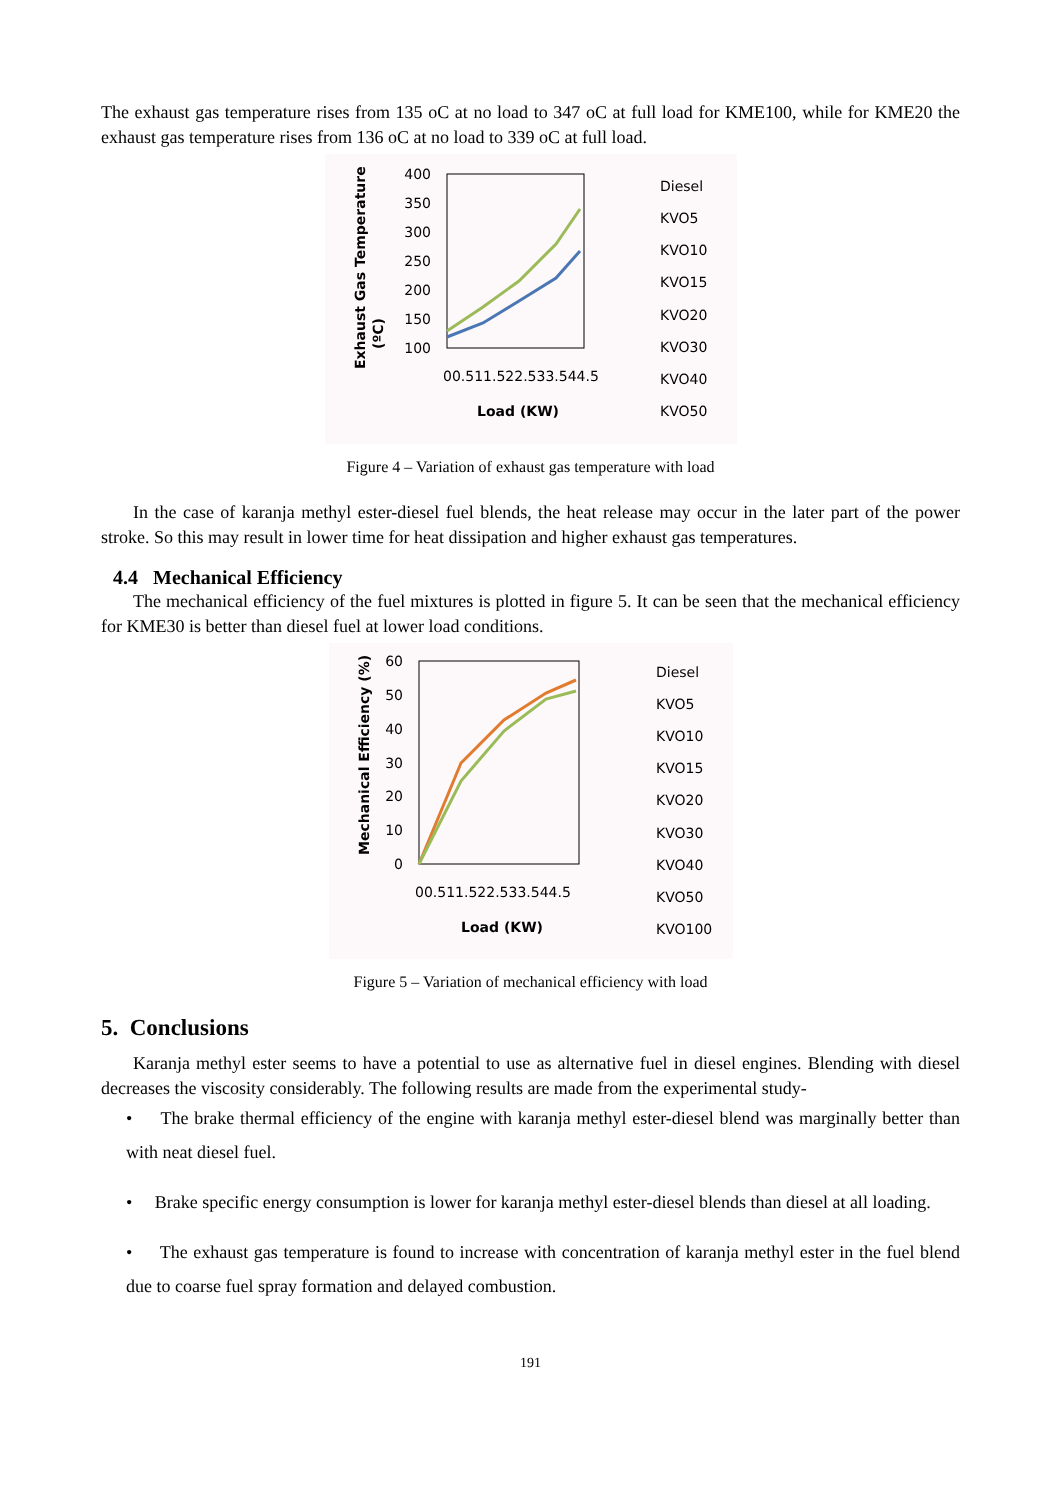The exhaust gas temperature rises from 135 oC at no load to 347 oC at full load for KME100, while for KME20 the exhaust gas temperature rises from 136 oC at no load to 339 oC at full load.
Exhaust Gas Temperature
(ºC)
400
350
300
250
200
150
100
00.511.522.533.544.5
Load (KW)
Diesel
KVO5
KVO10
KVO15
KVO20
KVO30
KVO40
KVO50
Figure 4 – Variation of exhaust gas temperature with load
In the case of karanja methyl ester-diesel fuel blends, the heat release may occur in the later part of the power stroke. So this may result in lower time for heat dissipation and higher exhaust gas temperatures.
4.4 Mechanical Efficiency
The mechanical efficiency of the fuel mixtures is plotted in figure 5. It can be seen that the mechanical efficiency for KME30 is better than diesel fuel at lower load conditions.
Mechanical Efficiency (%)
60
50
40
30
20
10
0
00.511.522.533.544.5
Load (KW)
Diesel
KVO5
KVO10
KVO15
KVO20
KVO30
KVO40
KVO50
KVO100
Figure 5 – Variation of mechanical efficiency with load
5. Conclusions
Karanja methyl ester seems to have a potential to use as alternative fuel in diesel engines. Blending with diesel decreases the viscosity considerably. The following results are made from the experimental study-
• The brake thermal efficiency of the engine with karanja methyl ester-diesel blend was marginally better than with neat diesel fuel.
• Brake specific energy consumption is lower for karanja methyl ester-diesel blends than diesel at all loading.
• The exhaust gas temperature is found to increase with concentration of karanja methyl ester in the fuel blend due to coarse fuel spray formation and delayed combustion.
191